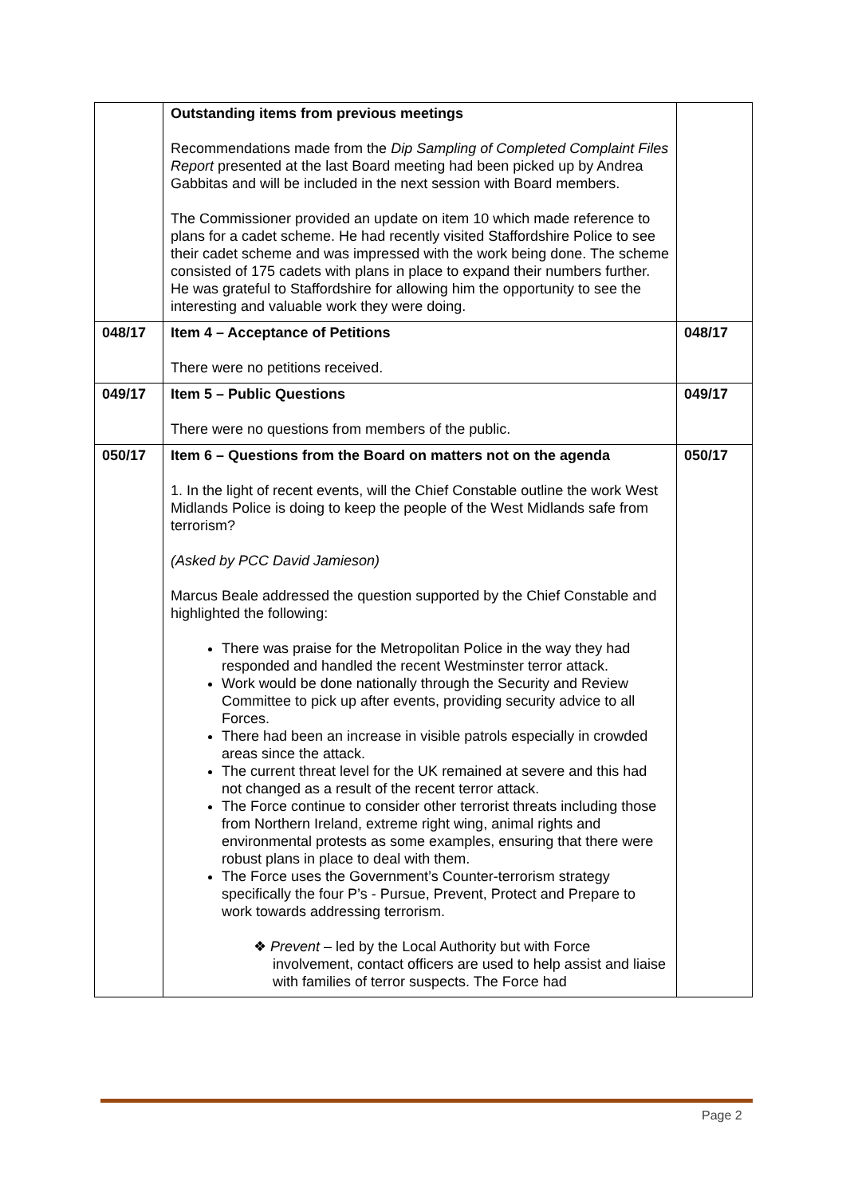| | Outstanding items from previous meetings Recommendations made from the Dip Sampling of Completed Complaint Files Report presented at the last Board meeting had been picked up by Andrea Gabbitas and will be included in the next session with Board members. The Commissioner provided an update on item 10 which made reference to plans for a cadet scheme. He had recently visited Staffordshire Police to see their cadet scheme and was impressed with the work being done. The scheme consisted of 175 cadets with plans in place to expand their numbers further. He was grateful to Staffordshire for allowing him the opportunity to see the interesting and valuable work they were doing. | |
| 048/17 | Item 4 – Acceptance of Petitions There were no petitions received. | 048/17 |
| 049/17 | Item 5 – Public Questions There were no questions from members of the public. | 049/17 |
| 050/17 | Item 6 – Questions from the Board on matters not on the agenda 1. In the light of recent events, will the Chief Constable outline the work West Midlands Police is doing to keep the people of the West Midlands safe from terrorism? (Asked by PCC David Jamieson) Marcus Beale addressed the question supported by the Chief Constable and highlighted the following: There was praise for the Metropolitan Police in the way they had responded and handled the recent Westminster terror attack. Work would be done nationally through the Security and Review Committee to pick up after events, providing security advice to all Forces. There had been an increase in visible patrols especially in crowded areas since the attack. The current threat level for the UK remained at severe and this had not changed as a result of the recent terror attack. The Force continue to consider other terrorist threats including those from Northern Ireland, extreme right wing, animal rights and environmental protests as some examples, ensuring that there were robust plans in place to deal with them. The Force uses the Government’s Counter-terrorism strategy specifically the four P’s - Pursue, Prevent, Protect and Prepare to work towards addressing terrorism. ❖ Prevent – led by the Local Authority but with Force involvement, contact officers are used to help assist and liaise with families of terror suspects. The Force had | 050/17 |
Page 2